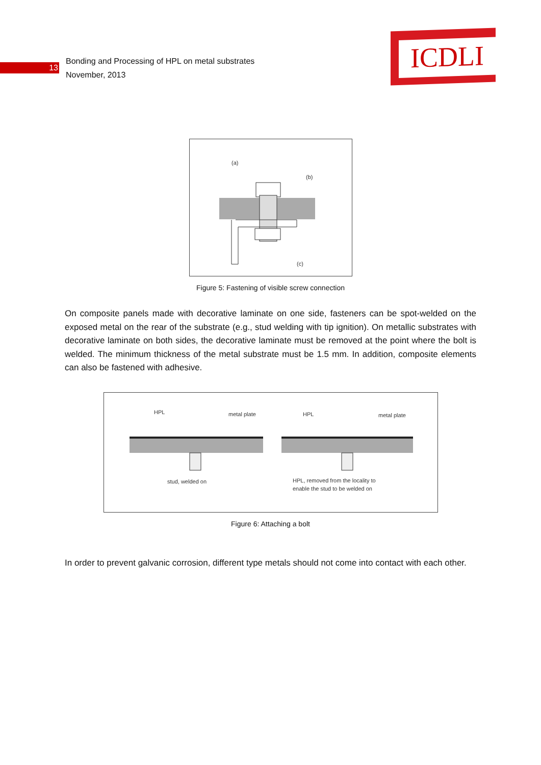13
Bonding and Processing of HPL on metal substrates
November, 2013
ICDLI
(a)
(b)
(c)
Figure 5: Fastening of visible screw connection
On composite panels made with decorative laminate on one side, fasteners can be spot-welded on the exposed metal on the rear of the substrate (e.g., stud welding with tip ignition). On metallic substrates with decorative laminate on both sides, the decorative laminate must be removed at the point where the bolt is welded. The minimum thickness of the metal substrate must be 1.5 mm. In addition, composite elements can also be fastened with adhesive.
HPL
metal plate
HPL
metal plate
stud, welded on
HPL, removed from the locality to
enable the stud to be welded on
Figure 6: Attaching a bolt
In order to prevent galvanic corrosion, different type metals should not come into contact with each other.